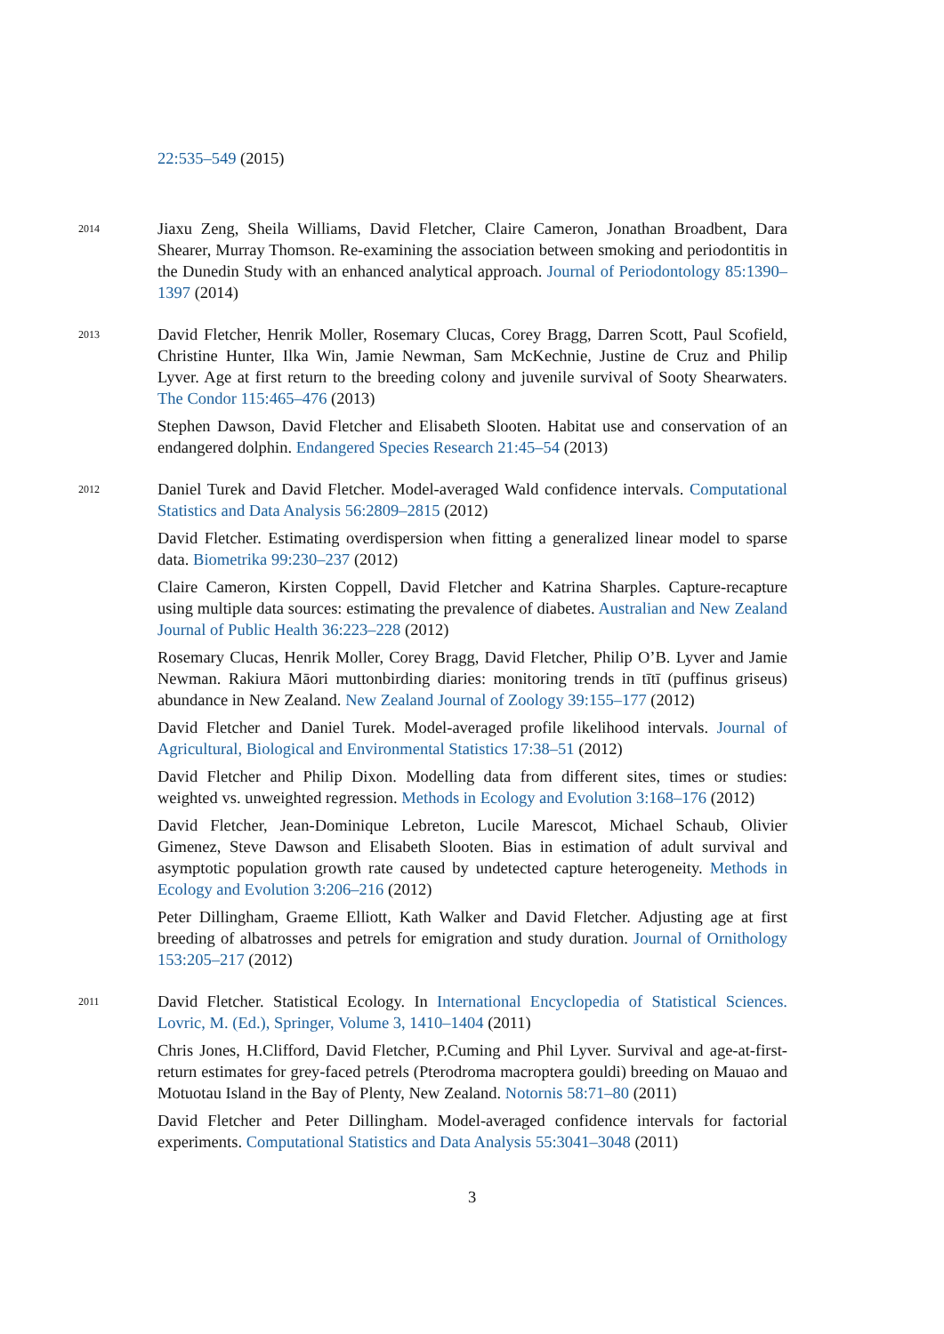22:535–549 (2015)
2014
Jiaxu Zeng, Sheila Williams, David Fletcher, Claire Cameron, Jonathan Broadbent, Dara Shearer, Murray Thomson. Re-examining the association between smoking and periodontitis in the Dunedin Study with an enhanced analytical approach. Journal of Periodontology 85:1390–1397 (2014)
2013
David Fletcher, Henrik Moller, Rosemary Clucas, Corey Bragg, Darren Scott, Paul Scofield, Christine Hunter, Ilka Win, Jamie Newman, Sam McKechnie, Justine de Cruz and Philip Lyver. Age at first return to the breeding colony and juvenile survival of Sooty Shearwaters. The Condor 115:465–476 (2013)
Stephen Dawson, David Fletcher and Elisabeth Slooten. Habitat use and conservation of an endangered dolphin. Endangered Species Research 21:45–54 (2013)
2012
Daniel Turek and David Fletcher. Model-averaged Wald confidence intervals. Computational Statistics and Data Analysis 56:2809–2815 (2012)
David Fletcher. Estimating overdispersion when fitting a generalized linear model to sparse data. Biometrika 99:230–237 (2012)
Claire Cameron, Kirsten Coppell, David Fletcher and Katrina Sharples. Capture-recapture using multiple data sources: estimating the prevalence of diabetes. Australian and New Zealand Journal of Public Health 36:223–228 (2012)
Rosemary Clucas, Henrik Moller, Corey Bragg, David Fletcher, Philip O’B. Lyver and Jamie Newman. Rakiura Māori muttonbirding diaries: monitoring trends in tītī (puffinus griseus) abundance in New Zealand. New Zealand Journal of Zoology 39:155–177 (2012)
David Fletcher and Daniel Turek. Model-averaged profile likelihood intervals. Journal of Agricultural, Biological and Environmental Statistics 17:38–51 (2012)
David Fletcher and Philip Dixon. Modelling data from different sites, times or studies: weighted vs. unweighted regression. Methods in Ecology and Evolution 3:168–176 (2012)
David Fletcher, Jean-Dominique Lebreton, Lucile Marescot, Michael Schaub, Olivier Gimenez, Steve Dawson and Elisabeth Slooten. Bias in estimation of adult survival and asymptotic population growth rate caused by undetected capture heterogeneity. Methods in Ecology and Evolution 3:206–216 (2012)
Peter Dillingham, Graeme Elliott, Kath Walker and David Fletcher. Adjusting age at first breeding of albatrosses and petrels for emigration and study duration. Journal of Ornithology 153:205–217 (2012)
2011
David Fletcher. Statistical Ecology. In International Encyclopedia of Statistical Sciences. Lovric, M. (Ed.), Springer, Volume 3, 1410–1404 (2011)
Chris Jones, H.Clifford, David Fletcher, P.Cuming and Phil Lyver. Survival and age-at-first-return estimates for grey-faced petrels (Pterodroma macroptera gouldi) breeding on Mauao and Motuotau Island in the Bay of Plenty, New Zealand. Notornis 58:71–80 (2011)
David Fletcher and Peter Dillingham. Model-averaged confidence intervals for factorial experiments. Computational Statistics and Data Analysis 55:3041–3048 (2011)
3